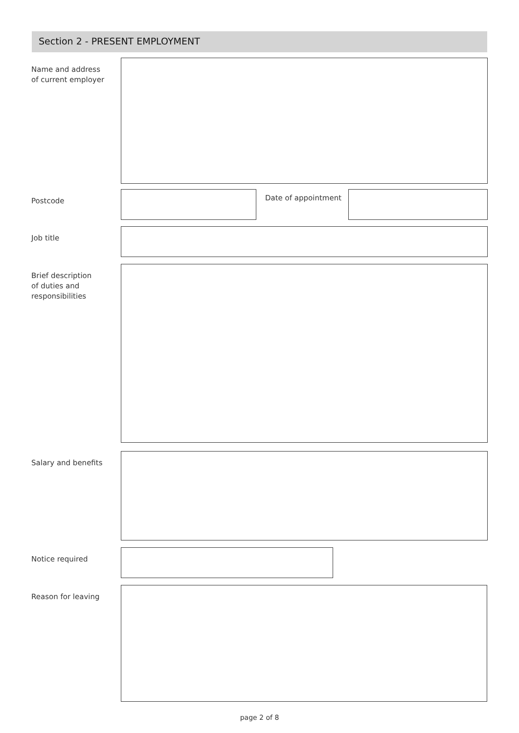Section 2 - PRESENT EMPLOYMENT
Name and address
of current employer
Postcode
Date of appointment
Job title
Brief description
of duties and
responsibilities
Salary and benefits
Notice required
Reason for leaving
page 2 of 8